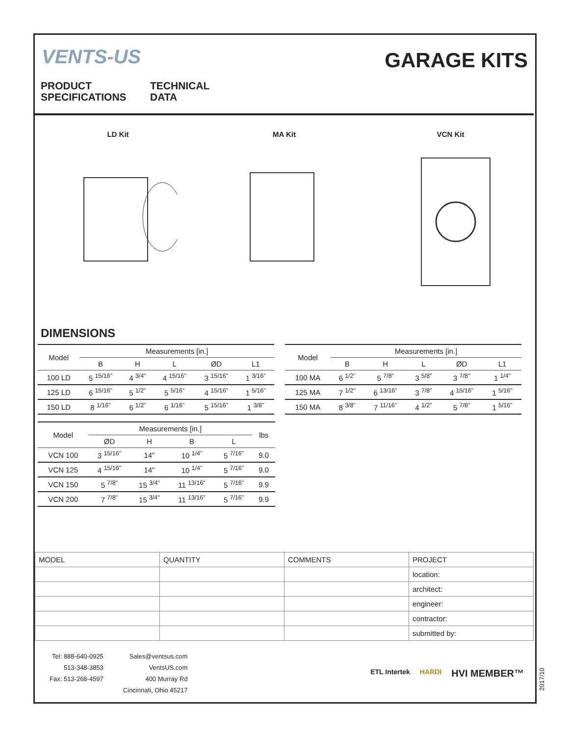VENTS-US GARAGE KITS
PRODUCT
SPECIFICATIONS
TECHNICAL
DATA
LD Kit MA Kit VCN Kit
DIMENSIONS
| Model | Measurements [in.] | | | | |
| --- | --- | --- | --- | --- | --- |
| | B | H | L | ØD | L1 |
| 100 LD | 5 <sup>15/16"</sup> | 4 <sup>3/4"</sup> | 4 <sup>15/16"</sup> | 3 <sup>15/16"</sup> | 1 <sup>3/16"</sup> |
| 125 LD | 6 <sup>15/16"</sup> | 5 <sup>1/2"</sup> | 5 <sup>5/16"</sup> | 4 <sup>15/16"</sup> | 1 <sup>5/16"</sup> |
| 150 LD | 8 <sup>1/16"</sup> | 6 <sup>1/2"</sup> | 6 <sup>1/16"</sup> | 5 <sup>15/16"</sup> | 1 <sup>3/8"</sup> |
| Model | Measurements [in.] | | | | lbs |
| --- | --- | --- | --- | --- | --- |
| | ØD | H | B | L | |
| VCN 100 | 3 <sup>15/16"</sup> | 14" | 10 <sup>1/4"</sup> | 5 <sup>7/16"</sup> | 9.0 |
| VCN 125 | 4 <sup>15/16"</sup> | 14" | 10 <sup>1/4"</sup> | 5 <sup>7/16"</sup> | 9.0 |
| VCN 150 | 5 <sup>7/8"</sup> | 15 <sup>3/4"</sup> | 11 <sup>13/16"</sup> | 5 <sup>7/16"</sup> | 9.9 |
| VCN 200 | 7 <sup>7/8"</sup> | 15 <sup>3/4"</sup> | 11 <sup>13/16"</sup> | 5 <sup>7/16"</sup> | 9.9 |
| Model | Measurements [in.] | | | | |
| --- | --- | --- | --- | --- | --- |
| | B | H | L | ØD | L1 |
| 100 MA | 6 <sup>1/2"</sup> | 5 <sup>7/8"</sup> | 3 <sup>5/8"</sup> | 3 <sup>7/8"</sup> | 1 <sup>1/4"</sup> |
| 125 MA | 7 <sup>1/2"</sup> | 6 <sup>13/16"</sup> | 3 <sup>7/8"</sup> | 4 <sup>15/16"</sup> | 1 <sup>5/16"</sup> |
| 150 MA | 8 <sup>3/8"</sup> | 7 <sup>11/16"</sup> | 4 <sup>1/2"</sup> | 5 <sup>7/8"</sup> | 1 <sup>5/16"</sup> |
| MODEL | QUANTITY | COMMENTS | PROJECT |
| | | | location: |
| | | | architect: |
| | | | engineer: |
| | | | contractor: |
| | | | submitted by: |
Tel: 888-640-0925
513-348-3853
Fax: 513-268-4597
Sales@ventsus.com
VentsUS.com
400 Murray Rd
Cincinnati, Ohio 45217
ETL Intertek HARDI HVI MEMBER™
2017/10